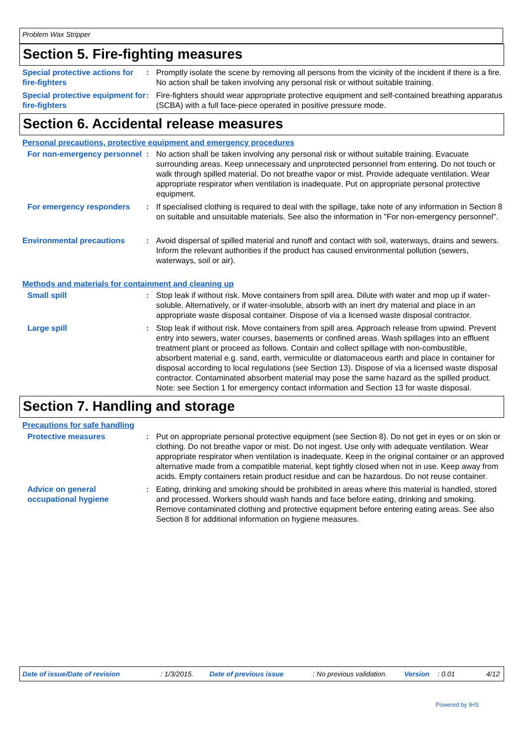Problem Wax Stripper
Section 5. Fire-fighting measures
Special protective actions for fire-fighters
: Promptly isolate the scene by removing all persons from the vicinity of the incident if there is a fire. No action shall be taken involving any personal risk or without suitable training.
Special protective equipment for fire-fighters
: Fire-fighters should wear appropriate protective equipment and self-contained breathing apparatus (SCBA) with a full face-piece operated in positive pressure mode.
Section 6. Accidental release measures
Personal precautions, protective equipment and emergency procedures
For non-emergency personnel
: No action shall be taken involving any personal risk or without suitable training. Evacuate surrounding areas. Keep unnecessary and unprotected personnel from entering. Do not touch or walk through spilled material. Do not breathe vapor or mist. Provide adequate ventilation. Wear appropriate respirator when ventilation is inadequate. Put on appropriate personal protective equipment.
For emergency responders : If specialised clothing is required to deal with the spillage, take note of any information in Section 8 on suitable and unsuitable materials. See also the information in "For non-emergency personnel".
Environmental precautions : Avoid dispersal of spilled material and runoff and contact with soil, waterways, drains and sewers. Inform the relevant authorities if the product has caused environmental pollution (sewers, waterways, soil or air).
Methods and materials for containment and cleaning up
Small spill : Stop leak if without risk. Move containers from spill area. Dilute with water and mop up if water-soluble. Alternatively, or if water-insoluble, absorb with an inert dry material and place in an appropriate waste disposal container. Dispose of via a licensed waste disposal contractor.
Large spill : Stop leak if without risk. Move containers from spill area. Approach release from upwind. Prevent entry into sewers, water courses, basements or confined areas. Wash spillages into an effluent treatment plant or proceed as follows. Contain and collect spillage with non-combustible, absorbent material e.g. sand, earth, vermiculite or diatomaceous earth and place in container for disposal according to local regulations (see Section 13). Dispose of via a licensed waste disposal contractor. Contaminated absorbent material may pose the same hazard as the spilled product. Note: see Section 1 for emergency contact information and Section 13 for waste disposal.
Section 7. Handling and storage
Precautions for safe handling
Protective measures : Put on appropriate personal protective equipment (see Section 8). Do not get in eyes or on skin or clothing. Do not breathe vapor or mist. Do not ingest. Use only with adequate ventilation. Wear appropriate respirator when ventilation is inadequate. Keep in the original container or an approved alternative made from a compatible material, kept tightly closed when not in use. Keep away from acids. Empty containers retain product residue and can be hazardous. Do not reuse container.
Advice on general occupational hygiene
: Eating, drinking and smoking should be prohibited in areas where this material is handled, stored and processed. Workers should wash hands and face before eating, drinking and smoking. Remove contaminated clothing and protective equipment before entering eating areas. See also Section 8 for additional information on hygiene measures.
Date of issue/Date of revision: 1/3/2015. Date of previous issue: No previous validation. Version: 0.01 4/12
Powered by IHS